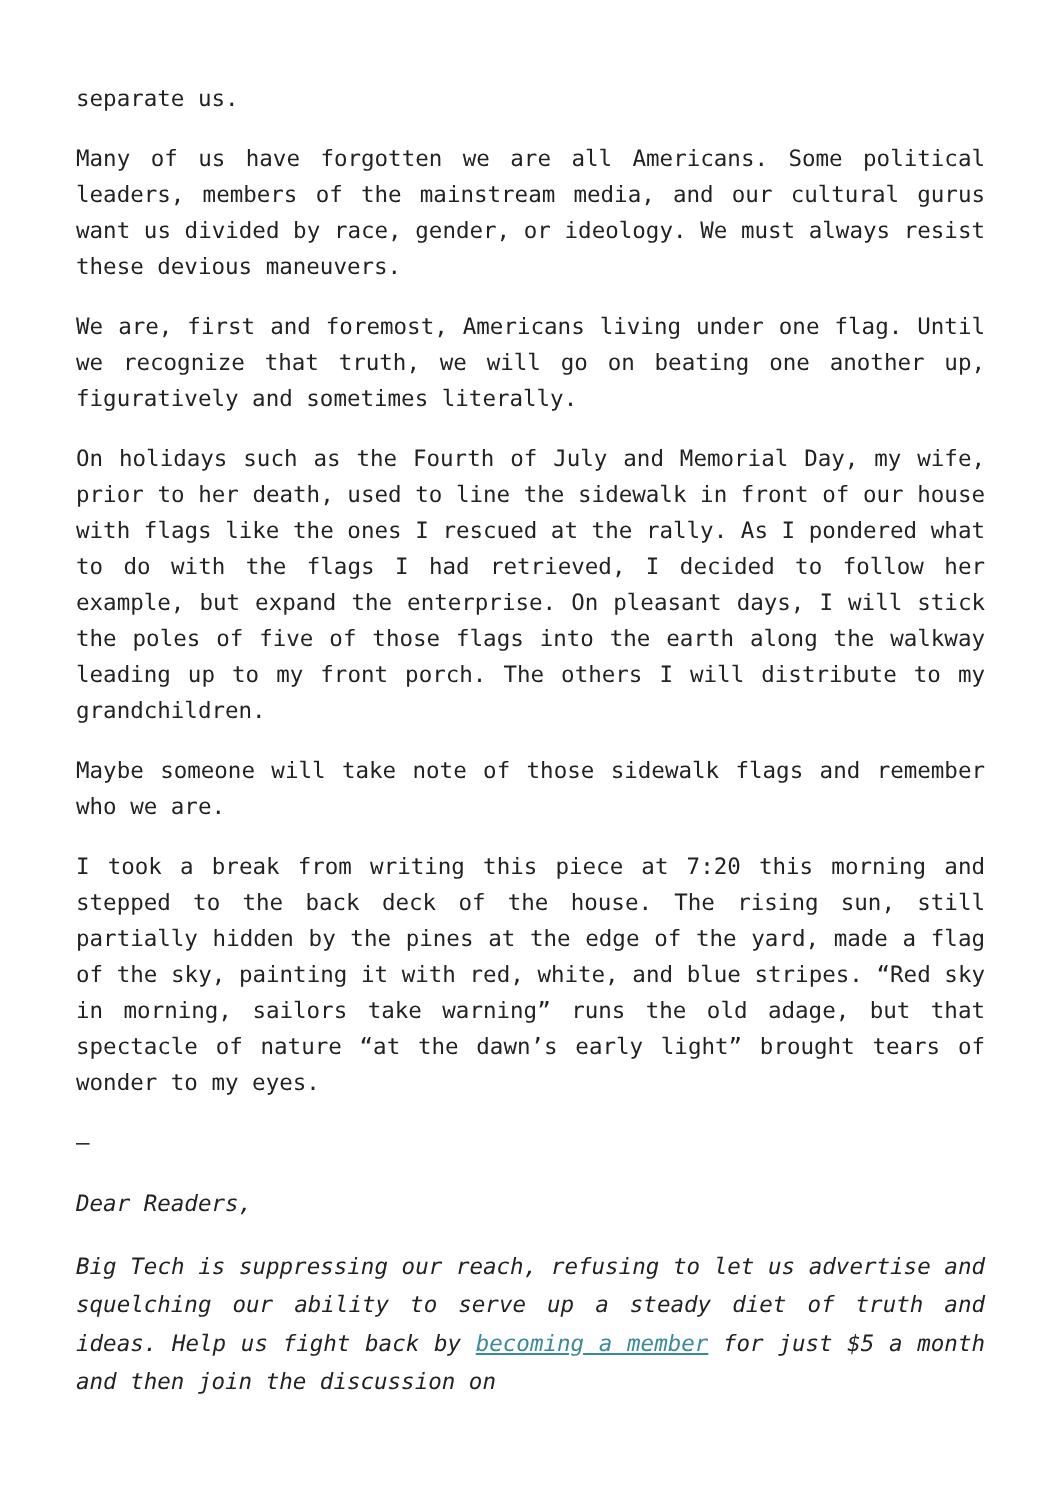separate us.
Many of us have forgotten we are all Americans. Some political leaders, members of the mainstream media, and our cultural gurus want us divided by race, gender, or ideology. We must always resist these devious maneuvers.
We are, first and foremost, Americans living under one flag. Until we recognize that truth, we will go on beating one another up, figuratively and sometimes literally.
On holidays such as the Fourth of July and Memorial Day, my wife, prior to her death, used to line the sidewalk in front of our house with flags like the ones I rescued at the rally. As I pondered what to do with the flags I had retrieved, I decided to follow her example, but expand the enterprise. On pleasant days, I will stick the poles of five of those flags into the earth along the walkway leading up to my front porch. The others I will distribute to my grandchildren.
Maybe someone will take note of those sidewalk flags and remember who we are.
I took a break from writing this piece at 7:20 this morning and stepped to the back deck of the house. The rising sun, still partially hidden by the pines at the edge of the yard, made a flag of the sky, painting it with red, white, and blue stripes. “Red sky in morning, sailors take warning” runs the old adage, but that spectacle of nature “at the dawn’s early light” brought tears of wonder to my eyes.
–
Dear Readers,
Big Tech is suppressing our reach, refusing to let us advertise and squelching our ability to serve up a steady diet of truth and ideas. Help us fight back by becoming a member for just $5 a month and then join the discussion on